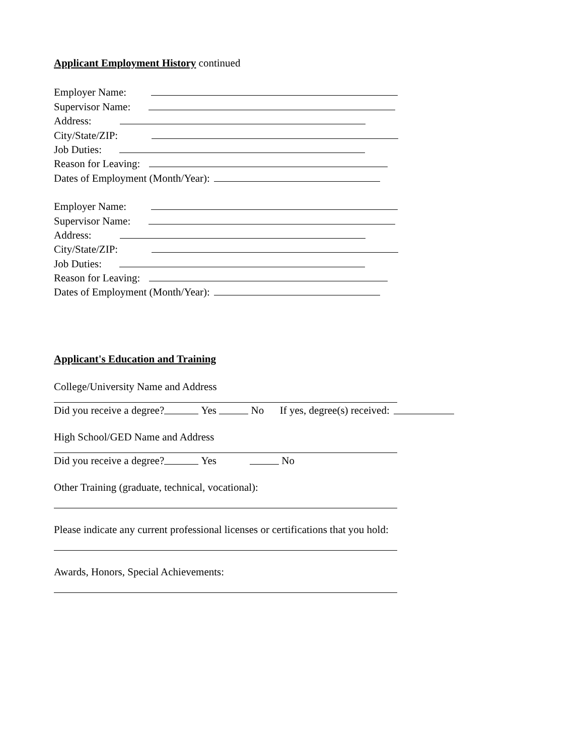Applicant Employment History continued
Employer Name:
Supervisor Name:
Address:
City/State/ZIP:
Job Duties:
Reason for Leaving:
Dates of Employment (Month/Year):
Employer Name:
Supervisor Name:
Address:
City/State/ZIP:
Job Duties:
Reason for Leaving:
Dates of Employment (Month/Year):
Applicant's Education and Training
College/University Name and Address
Did you receive a degree? Yes No If yes, degree(s) received:
High School/GED Name and Address
Did you receive a degree? Yes No
Other Training (graduate, technical, vocational):
Please indicate any current professional licenses or certifications that you hold:
Awards, Honors, Special Achievements: